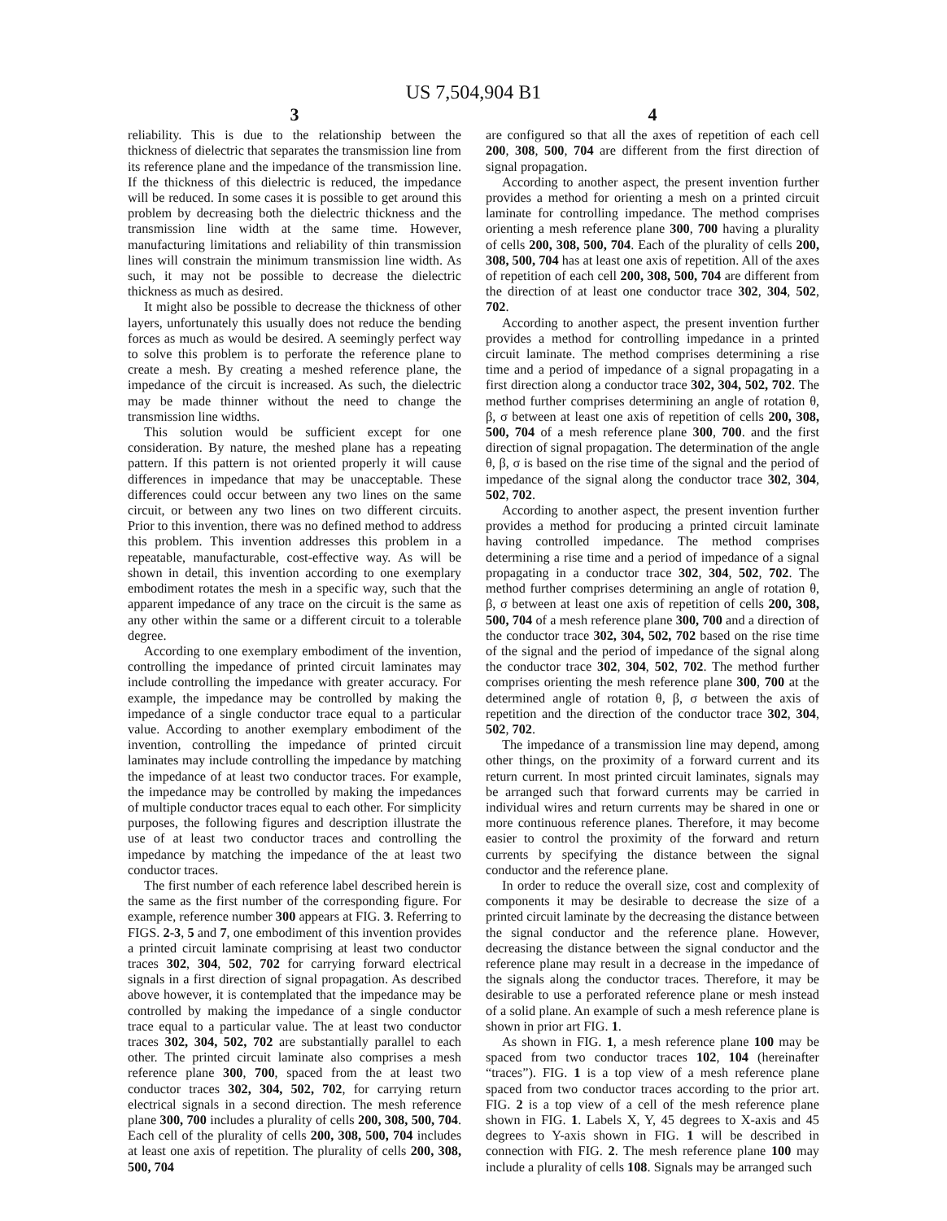US 7,504,904 B1
3
reliability. This is due to the relationship between the thickness of dielectric that separates the transmission line from its reference plane and the impedance of the transmission line. If the thickness of this dielectric is reduced, the impedance will be reduced. In some cases it is possible to get around this problem by decreasing both the dielectric thickness and the transmission line width at the same time. However, manufacturing limitations and reliability of thin transmission lines will constrain the minimum transmission line width. As such, it may not be possible to decrease the dielectric thickness as much as desired.
It might also be possible to decrease the thickness of other layers, unfortunately this usually does not reduce the bending forces as much as would be desired. A seemingly perfect way to solve this problem is to perforate the reference plane to create a mesh. By creating a meshed reference plane, the impedance of the circuit is increased. As such, the dielectric may be made thinner without the need to change the transmission line widths.
This solution would be sufficient except for one consideration. By nature, the meshed plane has a repeating pattern. If this pattern is not oriented properly it will cause differences in impedance that may be unacceptable. These differences could occur between any two lines on the same circuit, or between any two lines on two different circuits. Prior to this invention, there was no defined method to address this problem. This invention addresses this problem in a repeatable, manufacturable, cost-effective way. As will be shown in detail, this invention according to one exemplary embodiment rotates the mesh in a specific way, such that the apparent impedance of any trace on the circuit is the same as any other within the same or a different circuit to a tolerable degree.
According to one exemplary embodiment of the invention, controlling the impedance of printed circuit laminates may include controlling the impedance with greater accuracy. For example, the impedance may be controlled by making the impedance of a single conductor trace equal to a particular value. According to another exemplary embodiment of the invention, controlling the impedance of printed circuit laminates may include controlling the impedance by matching the impedance of at least two conductor traces. For example, the impedance may be controlled by making the impedances of multiple conductor traces equal to each other. For simplicity purposes, the following figures and description illustrate the use of at least two conductor traces and controlling the impedance by matching the impedance of the at least two conductor traces.
The first number of each reference label described herein is the same as the first number of the corresponding figure. For example, reference number 300 appears at FIG. 3. Referring to FIGS. 2-3, 5 and 7, one embodiment of this invention provides a printed circuit laminate comprising at least two conductor traces 302, 304, 502, 702 for carrying forward electrical signals in a first direction of signal propagation. As described above however, it is contemplated that the impedance may be controlled by making the impedance of a single conductor trace equal to a particular value. The at least two conductor traces 302, 304, 502, 702 are substantially parallel to each other. The printed circuit laminate also comprises a mesh reference plane 300, 700, spaced from the at least two conductor traces 302, 304, 502, 702, for carrying return electrical signals in a second direction. The mesh reference plane 300, 700 includes a plurality of cells 200, 308, 500, 704. Each cell of the plurality of cells 200, 308, 500, 704 includes at least one axis of repetition. The plurality of cells 200, 308, 500, 704
4
are configured so that all the axes of repetition of each cell 200, 308, 500, 704 are different from the first direction of signal propagation.
According to another aspect, the present invention further provides a method for orienting a mesh on a printed circuit laminate for controlling impedance. The method comprises orienting a mesh reference plane 300, 700 having a plurality of cells 200, 308, 500, 704. Each of the plurality of cells 200, 308, 500, 704 has at least one axis of repetition. All of the axes of repetition of each cell 200, 308, 500, 704 are different from the direction of at least one conductor trace 302, 304, 502, 702.
According to another aspect, the present invention further provides a method for controlling impedance in a printed circuit laminate. The method comprises determining a rise time and a period of impedance of a signal propagating in a first direction along a conductor trace 302, 304, 502, 702. The method further comprises determining an angle of rotation θ, β, σ between at least one axis of repetition of cells 200, 308, 500, 704 of a mesh reference plane 300, 700. and the first direction of signal propagation. The determination of the angle θ, β, σ is based on the rise time of the signal and the period of impedance of the signal along the conductor trace 302, 304, 502, 702.
According to another aspect, the present invention further provides a method for producing a printed circuit laminate having controlled impedance. The method comprises determining a rise time and a period of impedance of a signal propagating in a conductor trace 302, 304, 502, 702. The method further comprises determining an angle of rotation θ, β, σ between at least one axis of repetition of cells 200, 308, 500, 704 of a mesh reference plane 300, 700 and a direction of the conductor trace 302, 304, 502, 702 based on the rise time of the signal and the period of impedance of the signal along the conductor trace 302, 304, 502, 702. The method further comprises orienting the mesh reference plane 300, 700 at the determined angle of rotation θ, β, σ between the axis of repetition and the direction of the conductor trace 302, 304, 502, 702.
The impedance of a transmission line may depend, among other things, on the proximity of a forward current and its return current. In most printed circuit laminates, signals may be arranged such that forward currents may be carried in individual wires and return currents may be shared in one or more continuous reference planes. Therefore, it may become easier to control the proximity of the forward and return currents by specifying the distance between the signal conductor and the reference plane.
In order to reduce the overall size, cost and complexity of components it may be desirable to decrease the size of a printed circuit laminate by the decreasing the distance between the signal conductor and the reference plane. However, decreasing the distance between the signal conductor and the reference plane may result in a decrease in the impedance of the signals along the conductor traces. Therefore, it may be desirable to use a perforated reference plane or mesh instead of a solid plane. An example of such a mesh reference plane is shown in prior art FIG. 1.
As shown in FIG. 1, a mesh reference plane 100 may be spaced from two conductor traces 102, 104 (hereinafter “traces”). FIG. 1 is a top view of a mesh reference plane spaced from two conductor traces according to the prior art. FIG. 2 is a top view of a cell of the mesh reference plane shown in FIG. 1. Labels X, Y, 45 degrees to X-axis and 45 degrees to Y-axis shown in FIG. 1 will be described in connection with FIG. 2. The mesh reference plane 100 may include a plurality of cells 108. Signals may be arranged such